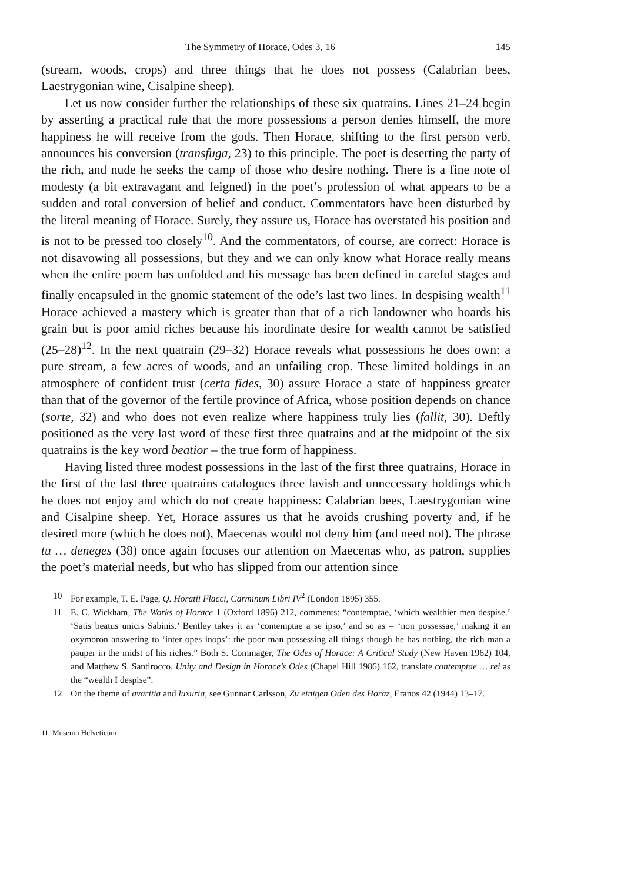The Symmetry of Horace, Odes 3, 16 145
(stream, woods, crops) and three things that he does not possess (Calabrian bees, Laestrygonian wine, Cisalpine sheep).
Let us now consider further the relationships of these six quatrains. Lines 21–24 begin by asserting a practical rule that the more possessions a person denies himself, the more happiness he will receive from the gods. Then Horace, shifting to the first person verb, announces his conversion (transfuga, 23) to this principle. The poet is deserting the party of the rich, and nude he seeks the camp of those who desire nothing. There is a fine note of modesty (a bit extravagant and feigned) in the poet’s profession of what appears to be a sudden and total conversion of belief and conduct. Commentators have been disturbed by the literal meaning of Horace. Surely, they assure us, Horace has overstated his position and is not to be pressed too closely<sup>10</sup>. And the commentators, of course, are correct: Horace is not disavowing all possessions, but they and we can only know what Horace really means when the entire poem has unfolded and his message has been defined in careful stages and finally encapsuled in the gnomic statement of the ode’s last two lines. In despising wealth<sup>11</sup> Horace achieved a mastery which is greater than that of a rich landowner who hoards his grain but is poor amid riches because his inordinate desire for wealth cannot be satisfied (25–28)<sup>12</sup>. In the next quatrain (29–32) Horace reveals what possessions he does own: a pure stream, a few acres of woods, and an unfailing crop. These limited holdings in an atmosphere of confident trust (certa fides, 30) assure Horace a state of happiness greater than that of the governor of the fertile province of Africa, whose position depends on chance (sorte, 32) and who does not even realize where happiness truly lies (fallit, 30). Deftly positioned as the very last word of these first three quatrains and at the midpoint of the six quatrains is the key word beatior – the true form of happiness.
Having listed three modest possessions in the last of the first three quatrains, Horace in the first of the last three quatrains catalogues three lavish and unnecessary holdings which he does not enjoy and which do not create happiness: Calabrian bees, Laestrygonian wine and Cisalpine sheep. Yet, Horace assures us that he avoids crushing poverty and, if he desired more (which he does not), Maecenas would not deny him (and need not). The phrase tu … deneges (38) once again focuses our attention on Maecenas who, as patron, supplies the poet’s material needs, but who has slipped from our attention since
10 For example, T. E. Page, Q. Horatii Flacci, Carminum Libri IV<sup>2</sup> (London 1895) 355.
11 E. C. Wickham, The Works of Horace 1 (Oxford 1896) 212, comments: “contemptae, ‘which wealthier men despise.’ ‘Satis beatus unicis Sabinis.’ Bentley takes it as ‘contemptae a se ipso,’ and so as = ‘non possessae,’ making it an oxymoron answering to ‘inter opes inops’: the poor man possessing all things though he has nothing, the rich man a pauper in the midst of his riches.” Both S. Commager, The Odes of Horace: A Critical Study (New Haven 1962) 104, and Matthew S. Santirocco, Unity and Design in Horace’s Odes (Chapel Hill 1986) 162, translate contemptae … rei as the “wealth I despise”.
12 On the theme of avaritia and luxuria, see Gunnar Carlsson, Zu einigen Oden des Horaz, Eranos 42 (1944) 13–17.
11 Museum Helveticum